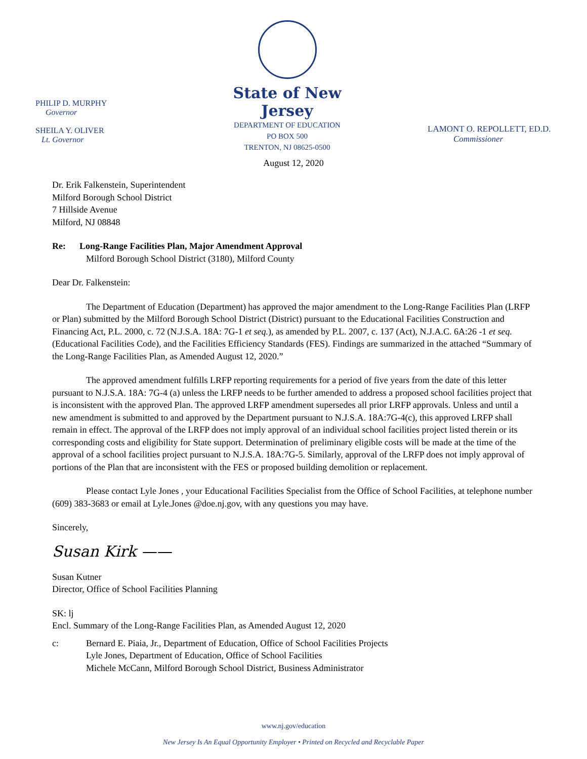PHILIP D. MURPHY
Governor
SHEILA Y. OLIVER
Lt. Governor
State of New Jersey
DEPARTMENT OF EDUCATION
PO BOX 500
TRENTON, NJ 08625-0500
LAMONT O. REPOLLETT, ED.D.
Commissioner
August 12, 2020
Dr. Erik Falkenstein, Superintendent
Milford Borough School District
7 Hillside Avenue
Milford, NJ 08848
Re: Long-Range Facilities Plan, Major Amendment Approval
Milford Borough School District (3180), Milford County
Dear Dr. Falkenstein:
The Department of Education (Department) has approved the major amendment to the Long-Range Facilities Plan (LRFP or Plan) submitted by the Milford Borough School District (District) pursuant to the Educational Facilities Construction and Financing Act, P.L. 2000, c. 72 (N.J.S.A. 18A: 7G-1 et seq.), as amended by P.L. 2007, c. 137 (Act), N.J.A.C. 6A:26 -1 et seq. (Educational Facilities Code), and the Facilities Efficiency Standards (FES). Findings are summarized in the attached “Summary of the Long-Range Facilities Plan, as Amended August 12, 2020.”
The approved amendment fulfills LRFP reporting requirements for a period of five years from the date of this letter pursuant to N.J.S.A. 18A: 7G-4 (a) unless the LRFP needs to be further amended to address a proposed school facilities project that is inconsistent with the approved Plan. The approved LRFP amendment supersedes all prior LRFP approvals. Unless and until a new amendment is submitted to and approved by the Department pursuant to N.J.S.A. 18A:7G-4(c), this approved LRFP shall remain in effect. The approval of the LRFP does not imply approval of an individual school facilities project listed therein or its corresponding costs and eligibility for State support. Determination of preliminary eligible costs will be made at the time of the approval of a school facilities project pursuant to N.J.S.A. 18A:7G-5. Similarly, approval of the LRFP does not imply approval of portions of the Plan that are inconsistent with the FES or proposed building demolition or replacement.
Please contact Lyle Jones , your Educational Facilities Specialist from the Office of School Facilities, at telephone number (609) 383-3683 or email at Lyle.Jones @doe.nj.gov, with any questions you may have.
Sincerely,
Susan Kirk ——
Susan Kutner
Director, Office of School Facilities Planning
SK: lj
Encl. Summary of the Long-Range Facilities Plan, as Amended August 12, 2020
c: Bernard E. Piaia, Jr., Department of Education, Office of School Facilities Projects
Lyle Jones, Department of Education, Office of School Facilities
Michele McCann, Milford Borough School District, Business Administrator
www.nj.gov/education
New Jersey Is An Equal Opportunity Employer • Printed on Recycled and Recyclable Paper